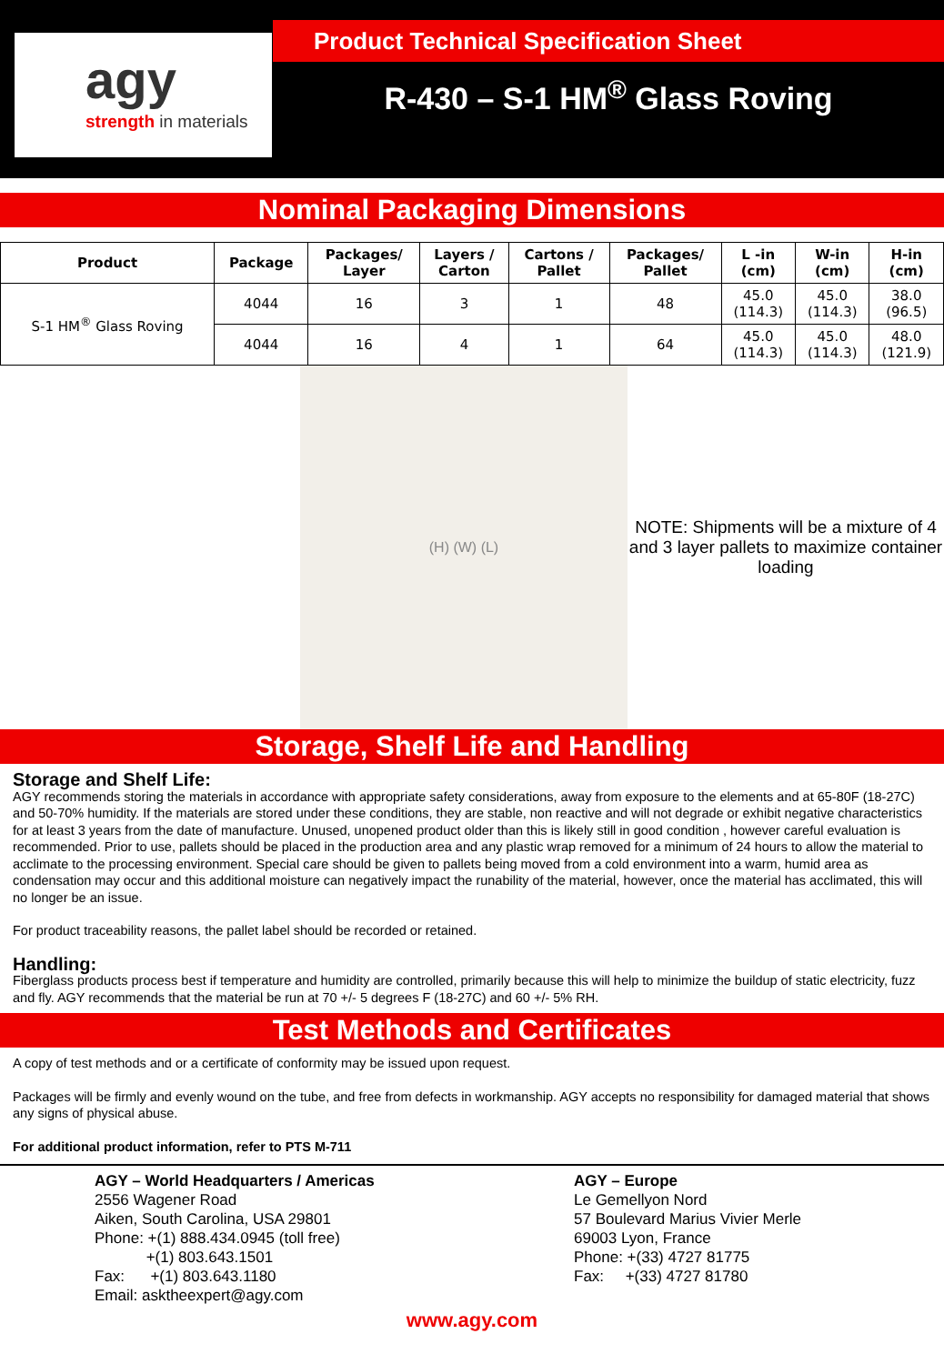agy
strength in materials
Product Technical Specification Sheet
R-430 – S-1 HM<sup>®</sup> Glass Roving
Nominal Packaging Dimensions
| Product | Package | Packages/ Layer | Layers / Carton | Cartons / Pallet | Packages/ Pallet | L -in (cm) | W-in (cm) | H-in (cm) |
| --- | --- | --- | --- | --- | --- | --- | --- | --- |
| S-1 HM<sup>®</sup> Glass Roving | 4044 | 16 | 3 | 1 | 48 | 45.0 (114.3) | 45.0 (114.3) | 38.0 (96.5) |
| | 4044 | 16 | 4 | 1 | 64 | 45.0 (114.3) | 45.0 (114.3) | 48.0 (121.9) |
(H) (W) (L)
NOTE: Shipments will be a mixture of 4 and 3 layer pallets to maximize container loading
Storage, Shelf Life and Handling
Storage and Shelf Life:
AGY recommends storing the materials in accordance with appropriate safety considerations, away from exposure to the elements and at 65-80F (18-27C) and 50-70% humidity. If the materials are stored under these conditions, they are stable, non reactive and will not degrade or exhibit negative characteristics for at least 3 years from the date of manufacture. Unused, unopened product older than this is likely still in good condition , however careful evaluation is recommended. Prior to use, pallets should be placed in the production area and any plastic wrap removed for a minimum of 24 hours to allow the material to acclimate to the processing environment. Special care should be given to pallets being moved from a cold environment into a warm, humid area as condensation may occur and this additional moisture can negatively impact the runability of the material, however, once the material has acclimated, this will no longer be an issue.
For product traceability reasons, the pallet label should be recorded or retained.
Handling:
Fiberglass products process best if temperature and humidity are controlled, primarily because this will help to minimize the buildup of static electricity, fuzz and fly. AGY recommends that the material be run at 70 +/- 5 degrees F (18-27C) and 60 +/- 5% RH.
Test Methods and Certificates
A copy of test methods and or a certificate of conformity may be issued upon request.
Packages will be firmly and evenly wound on the tube, and free from defects in workmanship. AGY accepts no responsibility for damaged material that shows any signs of physical abuse.
For additional product information, refer to PTS M-711
AGY – World Headquarters / Americas
2556 Wagener Road
Aiken, South Carolina, USA 29801
Phone: +(1) 888.434.0945 (toll free)
+(1) 803.643.1501
Fax: +(1) 803.643.1180
Email: asktheexpert@agy.com
AGY – Europe
Le Gemellyon Nord
57 Boulevard Marius Vivier Merle
69003 Lyon, France
Phone: +(33) 4727 81775
Fax: +(33) 4727 81780
www.agy.com